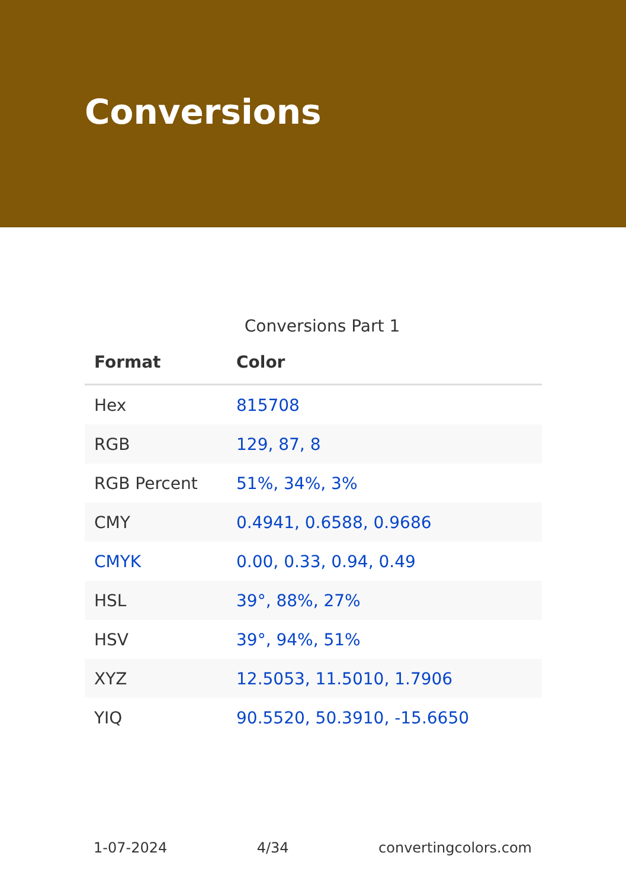Conversions
Conversions Part 1
| Format | Color |
| --- | --- |
| Hex | 815708 |
| RGB | 129, 87, 8 |
| RGB Percent | 51%, 34%, 3% |
| CMY | 0.4941, 0.6588, 0.9686 |
| CMYK | 0.00, 0.33, 0.94, 0.49 |
| HSL | 39°, 88%, 27% |
| HSV | 39°, 94%, 51% |
| XYZ | 12.5053, 11.5010, 1.7906 |
| YIQ | 90.5520, 50.3910, -15.6650 |
1-07-2024 4/34 convertingcolors.com